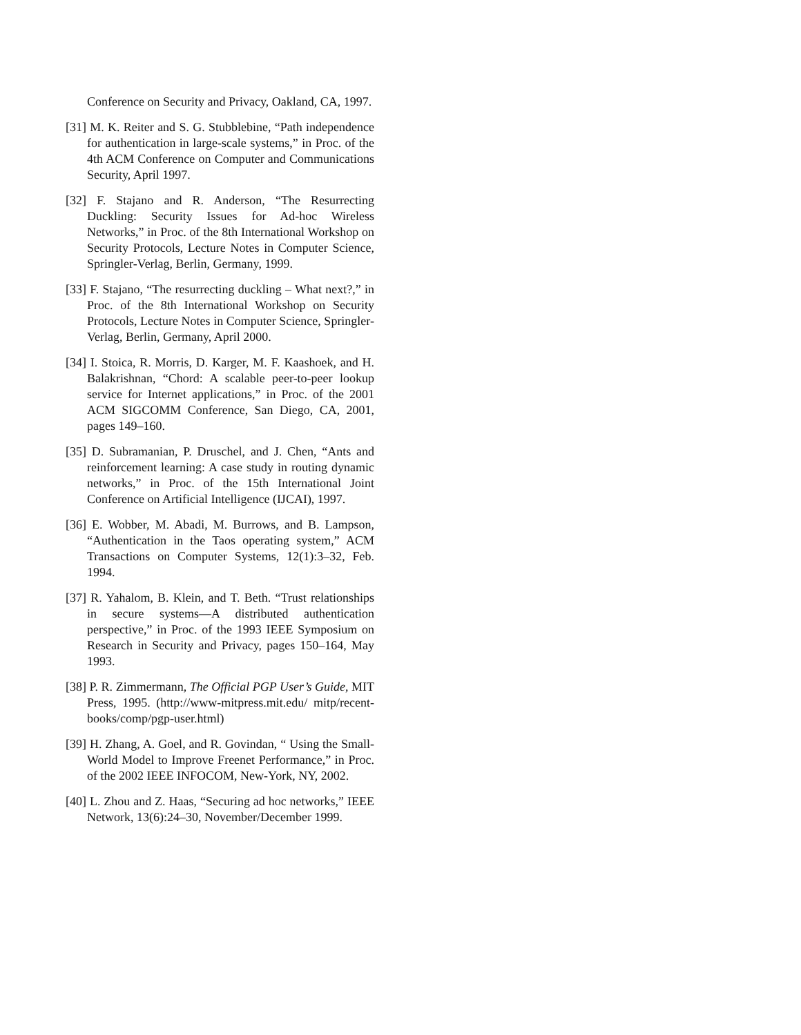Conference on Security and Privacy, Oakland, CA, 1997.
[31] M. K. Reiter and S. G. Stubblebine, “Path independence for authentication in large-scale systems,” in Proc. of the 4th ACM Conference on Computer and Communications Security, April 1997.
[32] F. Stajano and R. Anderson, “The Resurrecting Duckling: Security Issues for Ad-hoc Wireless Networks,” in Proc. of the 8th International Workshop on Security Protocols, Lecture Notes in Computer Science, Springler-Verlag, Berlin, Germany, 1999.
[33] F. Stajano, “The resurrecting duckling – What next?,” in Proc. of the 8th International Workshop on Security Protocols, Lecture Notes in Computer Science, Springler-Verlag, Berlin, Germany, April 2000.
[34] I. Stoica, R. Morris, D. Karger, M. F. Kaashoek, and H. Balakrishnan, “Chord: A scalable peer-to-peer lookup service for Internet applications,” in Proc. of the 2001 ACM SIGCOMM Conference, San Diego, CA, 2001, pages 149–160.
[35] D. Subramanian, P. Druschel, and J. Chen, “Ants and reinforcement learning: A case study in routing dynamic networks,” in Proc. of the 15th International Joint Conference on Artificial Intelligence (IJCAI), 1997.
[36] E. Wobber, M. Abadi, M. Burrows, and B. Lampson, “Authentication in the Taos operating system,” ACM Transactions on Computer Systems, 12(1):3–32, Feb. 1994.
[37] R. Yahalom, B. Klein, and T. Beth. “Trust relationships in secure systems—A distributed authentication perspective,” in Proc. of the 1993 IEEE Symposium on Research in Security and Privacy, pages 150–164, May 1993.
[38] P. R. Zimmermann, The Official PGP User’s Guide, MIT Press, 1995. (http://www-mitpress.mit.edu/ mitp/recent-books/comp/pgp-user.html)
[39] H. Zhang, A. Goel, and R. Govindan, “ Using the Small-World Model to Improve Freenet Performance,” in Proc. of the 2002 IEEE INFOCOM, New-York, NY, 2002.
[40] L. Zhou and Z. Haas, “Securing ad hoc networks,” IEEE Network, 13(6):24–30, November/December 1999.